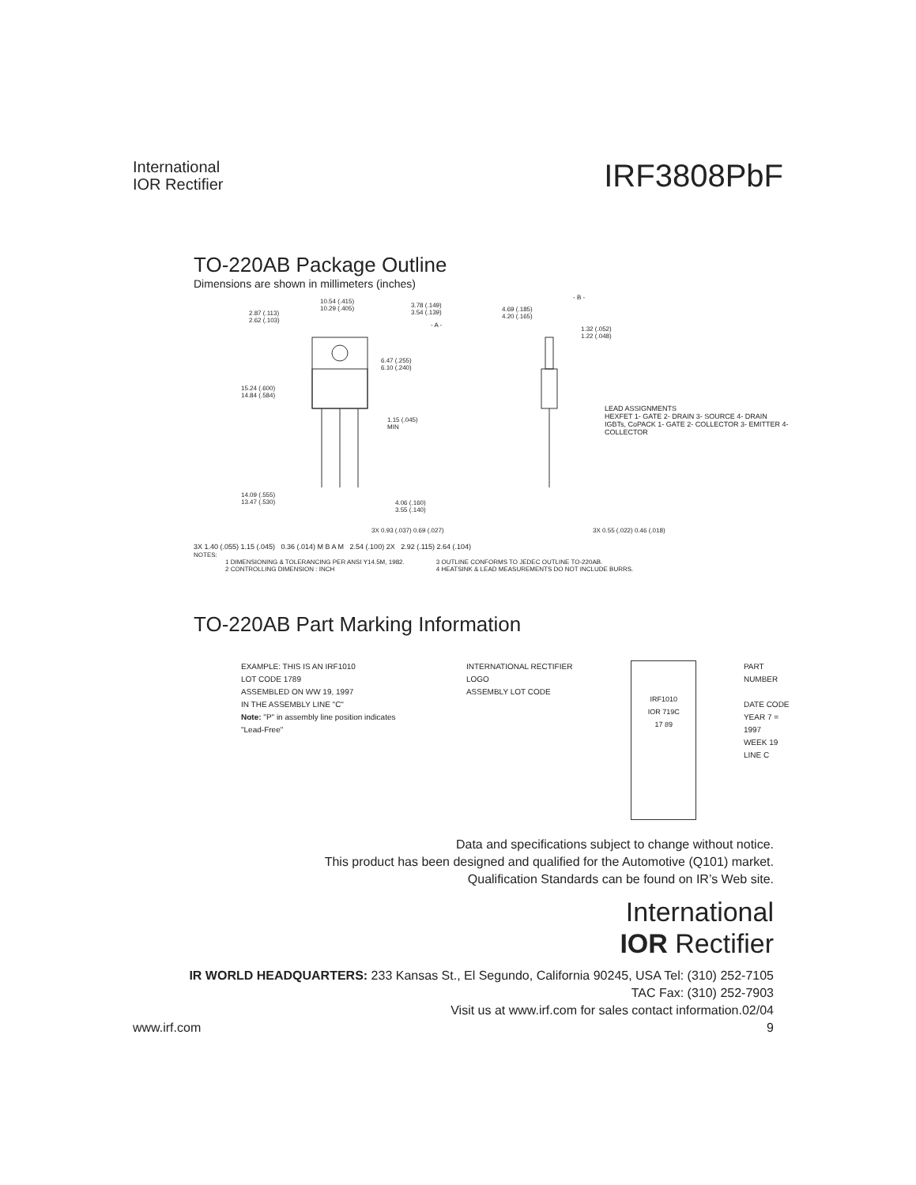International
IOR Rectifier
IRF3808PbF
TO-220AB Package Outline
Dimensions are shown in millimeters (inches)
10.54 (.415)
10.29 (.405)
2.87 (.113)
2.62 (.103)
3.78 (.149)
3.54 (.139)
- A -
6.47 (.255)
6.10 (.240)
15.24 (.600)
14.84 (.584)
1.15 (.045)
MIN
14.09 (.555)
13.47 (.530) 4.06 (.160)
3.55 (.140)
3X 0.93 (.037) 0.69 (.027)
4.69 (.185)
4.20 (.165)
- B -
1.32 (.052)
1.22 (.048)
LEAD ASSIGNMENTS
HEXFET 1- GATE 2- DRAIN 3- SOURCE 4- DRAIN
IGBTs, CoPACK 1- GATE 2- COLLECTOR 3- EMITTER 4- COLLECTOR
3X 0.55 (.022) 0.46 (.018)
3X 1.40 (.055) 1.15 (.045) 0.36 (.014) M B A M 2.54 (.100) 2X 2.92 (.115) 2.64 (.104)
NOTES:
1 DIMENSIONING & TOLERANCING PER ANSI Y14.5M, 1982.
2 CONTROLLING DIMENSION : INCH
3 OUTLINE CONFORMS TO JEDEC OUTLINE TO-220AB.
4 HEATSINK & LEAD MEASUREMENTS DO NOT INCLUDE BURRS.
TO-220AB Part Marking Information
EXAMPLE: THIS IS AN IRF1010
LOT CODE 1789
ASSEMBLED ON WW 19, 1997
IN THE ASSEMBLY LINE "C"
Note: "P" in assembly line position indicates "Lead-Free"
INTERNATIONAL RECTIFIER LOGO
ASSEMBLY LOT CODE
IRF1010
IOR 719C
17 89
PART NUMBER
DATE CODE
YEAR 7 = 1997
WEEK 19
LINE C
Data and specifications subject to change without notice.
This product has been designed and qualified for the Automotive (Q101) market.
Qualification Standards can be found on IR’s Web site.
International
IOR Rectifier
IR WORLD HEADQUARTERS: 233 Kansas St., El Segundo, California 90245, USA Tel: (310) 252-7105
TAC Fax: (310) 252-7903
Visit us at www.irf.com for sales contact information.02/04
www.irf.com 9